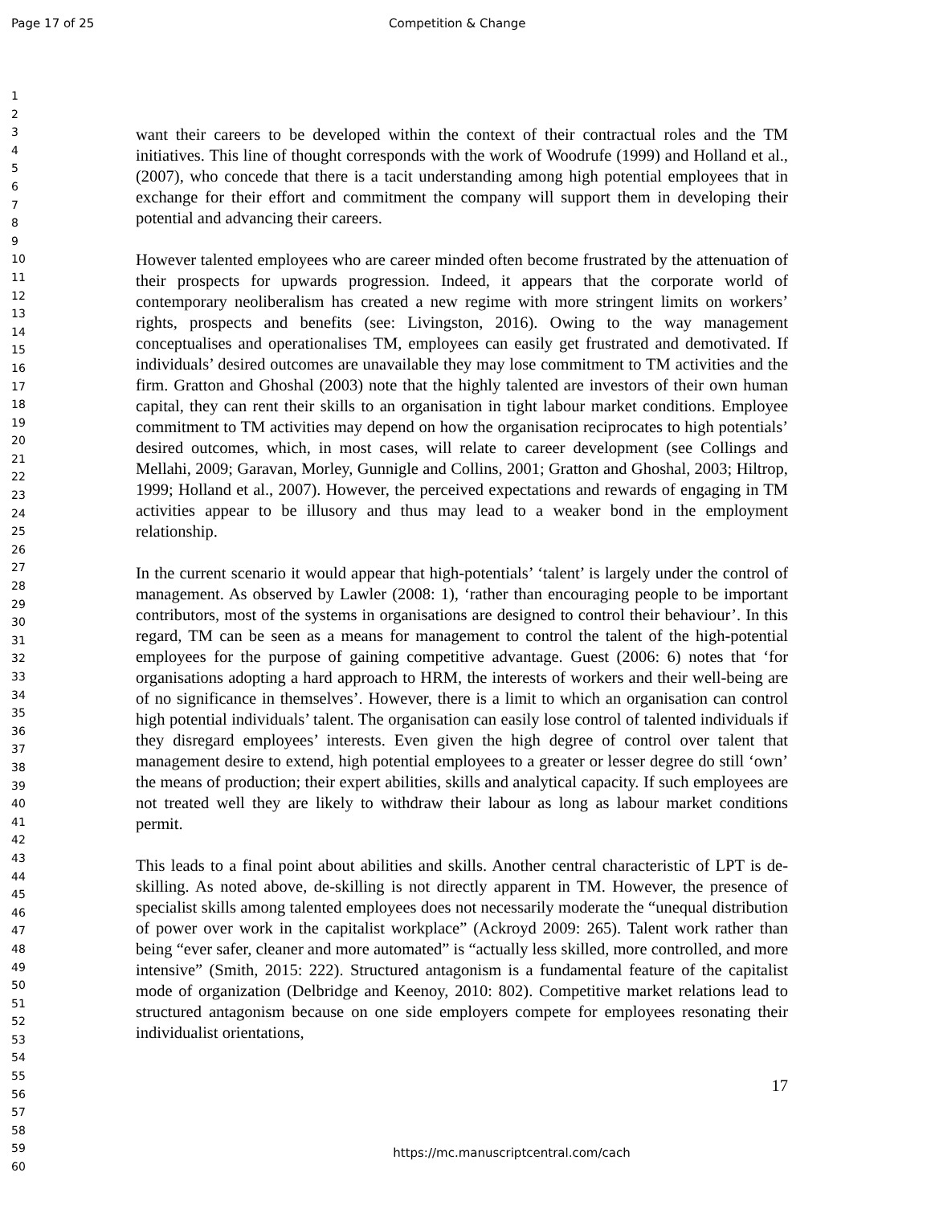Page 17 of 25 Competition & Change
1
2
3
4
5
6
7
8
9
10
11
12
13
14
15
16
17
18
19
20
21
22
23
24
25
26
27
28
29
30
31
32
33
34
35
36
37
38
39
40
41
42
43
44
45
46
47
48
49
50
51
52
53
54
55
56
57
58
59
60
want their careers to be developed within the context of their contractual roles and the TM initiatives. This line of thought corresponds with the work of Woodrufe (1999) and Holland et al., (2007), who concede that there is a tacit understanding among high potential employees that in exchange for their effort and commitment the company will support them in developing their potential and advancing their careers.
However talented employees who are career minded often become frustrated by the attenuation of their prospects for upwards progression. Indeed, it appears that the corporate world of contemporary neoliberalism has created a new regime with more stringent limits on workers’ rights, prospects and benefits (see: Livingston, 2016). Owing to the way management conceptualises and operationalises TM, employees can easily get frustrated and demotivated. If individuals’ desired outcomes are unavailable they may lose commitment to TM activities and the firm. Gratton and Ghoshal (2003) note that the highly talented are investors of their own human capital, they can rent their skills to an organisation in tight labour market conditions. Employee commitment to TM activities may depend on how the organisation reciprocates to high potentials’ desired outcomes, which, in most cases, will relate to career development (see Collings and Mellahi, 2009; Garavan, Morley, Gunnigle and Collins, 2001; Gratton and Ghoshal, 2003; Hiltrop, 1999; Holland et al., 2007). However, the perceived expectations and rewards of engaging in TM activities appear to be illusory and thus may lead to a weaker bond in the employment relationship.
In the current scenario it would appear that high-potentials’ ‘talent’ is largely under the control of management. As observed by Lawler (2008: 1), ‘rather than encouraging people to be important contributors, most of the systems in organisations are designed to control their behaviour’. In this regard, TM can be seen as a means for management to control the talent of the high-potential employees for the purpose of gaining competitive advantage. Guest (2006: 6) notes that ‘for organisations adopting a hard approach to HRM, the interests of workers and their well-being are of no significance in themselves’. However, there is a limit to which an organisation can control high potential individuals’ talent. The organisation can easily lose control of talented individuals if they disregard employees’ interests. Even given the high degree of control over talent that management desire to extend, high potential employees to a greater or lesser degree do still ‘own’ the means of production; their expert abilities, skills and analytical capacity. If such employees are not treated well they are likely to withdraw their labour as long as labour market conditions permit.
This leads to a final point about abilities and skills. Another central characteristic of LPT is de-skilling. As noted above, de-skilling is not directly apparent in TM. However, the presence of specialist skills among talented employees does not necessarily moderate the “unequal distribution of power over work in the capitalist workplace” (Ackroyd 2009: 265). Talent work rather than being “ever safer, cleaner and more automated” is “actually less skilled, more controlled, and more intensive” (Smith, 2015: 222). Structured antagonism is a fundamental feature of the capitalist mode of organization (Delbridge and Keenoy, 2010: 802). Competitive market relations lead to structured antagonism because on one side employers compete for employees resonating their individualist orientations,
17
https://mc.manuscriptcentral.com/cach